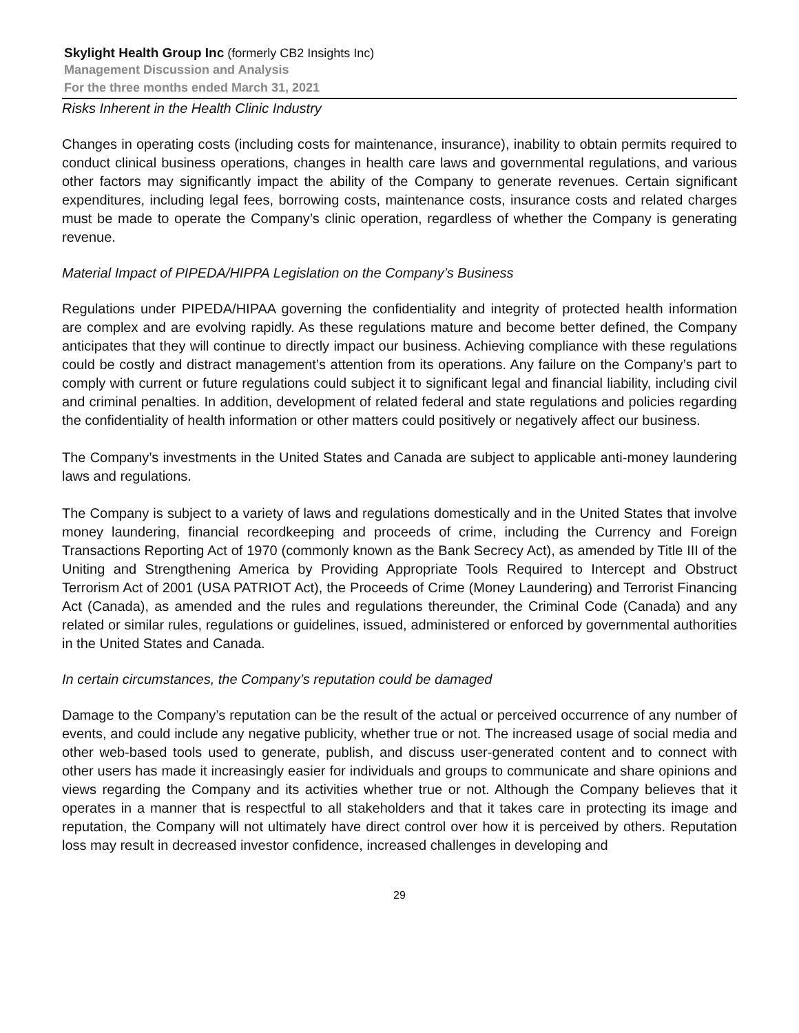Skylight Health Group Inc (formerly CB2 Insights Inc)
Management Discussion and Analysis
For the three months ended March 31, 2021
Risks Inherent in the Health Clinic Industry
Changes in operating costs (including costs for maintenance, insurance), inability to obtain permits required to conduct clinical business operations, changes in health care laws and governmental regulations, and various other factors may significantly impact the ability of the Company to generate revenues. Certain significant expenditures, including legal fees, borrowing costs, maintenance costs, insurance costs and related charges must be made to operate the Company’s clinic operation, regardless of whether the Company is generating revenue.
Material Impact of PIPEDA/HIPPA Legislation on the Company’s Business
Regulations under PIPEDA/HIPAA governing the confidentiality and integrity of protected health information are complex and are evolving rapidly. As these regulations mature and become better defined, the Company anticipates that they will continue to directly impact our business. Achieving compliance with these regulations could be costly and distract management’s attention from its operations. Any failure on the Company’s part to comply with current or future regulations could subject it to significant legal and financial liability, including civil and criminal penalties. In addition, development of related federal and state regulations and policies regarding the confidentiality of health information or other matters could positively or negatively affect our business.
The Company’s investments in the United States and Canada are subject to applicable anti-money laundering laws and regulations.
The Company is subject to a variety of laws and regulations domestically and in the United States that involve money laundering, financial recordkeeping and proceeds of crime, including the Currency and Foreign Transactions Reporting Act of 1970 (commonly known as the Bank Secrecy Act), as amended by Title III of the Uniting and Strengthening America by Providing Appropriate Tools Required to Intercept and Obstruct Terrorism Act of 2001 (USA PATRIOT Act), the Proceeds of Crime (Money Laundering) and Terrorist Financing Act (Canada), as amended and the rules and regulations thereunder, the Criminal Code (Canada) and any related or similar rules, regulations or guidelines, issued, administered or enforced by governmental authorities in the United States and Canada.
In certain circumstances, the Company’s reputation could be damaged
Damage to the Company’s reputation can be the result of the actual or perceived occurrence of any number of events, and could include any negative publicity, whether true or not. The increased usage of social media and other web-based tools used to generate, publish, and discuss user-generated content and to connect with other users has made it increasingly easier for individuals and groups to communicate and share opinions and views regarding the Company and its activities whether true or not. Although the Company believes that it operates in a manner that is respectful to all stakeholders and that it takes care in protecting its image and reputation, the Company will not ultimately have direct control over how it is perceived by others. Reputation loss may result in decreased investor confidence, increased challenges in developing and
29